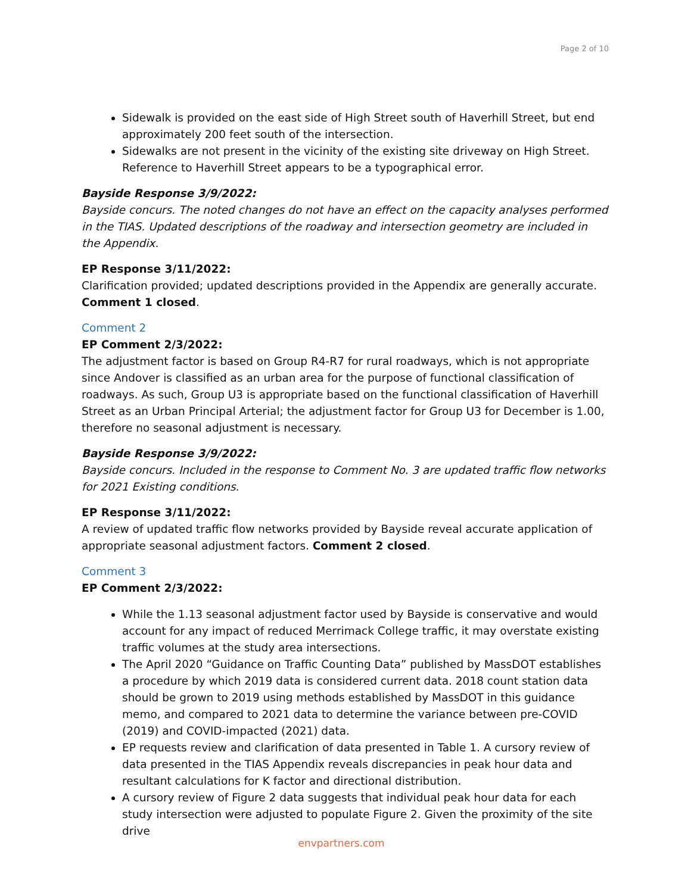Page 2 of 10
Sidewalk is provided on the east side of High Street south of Haverhill Street, but end approximately 200 feet south of the intersection.
Sidewalks are not present in the vicinity of the existing site driveway on High Street. Reference to Haverhill Street appears to be a typographical error.
Bayside Response 3/9/2022:
Bayside concurs. The noted changes do not have an effect on the capacity analyses performed in the TIAS. Updated descriptions of the roadway and intersection geometry are included in the Appendix.
EP Response 3/11/2022:
Clarification provided; updated descriptions provided in the Appendix are generally accurate. Comment 1 closed.
Comment 2
EP Comment 2/3/2022:
The adjustment factor is based on Group R4-R7 for rural roadways, which is not appropriate since Andover is classified as an urban area for the purpose of functional classification of roadways. As such, Group U3 is appropriate based on the functional classification of Haverhill Street as an Urban Principal Arterial; the adjustment factor for Group U3 for December is 1.00, therefore no seasonal adjustment is necessary.
Bayside Response 3/9/2022:
Bayside concurs. Included in the response to Comment No. 3 are updated traffic flow networks for 2021 Existing conditions.
EP Response 3/11/2022:
A review of updated traffic flow networks provided by Bayside reveal accurate application of appropriate seasonal adjustment factors. Comment 2 closed.
Comment 3
EP Comment 2/3/2022:
While the 1.13 seasonal adjustment factor used by Bayside is conservative and would account for any impact of reduced Merrimack College traffic, it may overstate existing traffic volumes at the study area intersections.
The April 2020 “Guidance on Traffic Counting Data” published by MassDOT establishes a procedure by which 2019 data is considered current data. 2018 count station data should be grown to 2019 using methods established by MassDOT in this guidance memo, and compared to 2021 data to determine the variance between pre-COVID (2019) and COVID-impacted (2021) data.
EP requests review and clarification of data presented in Table 1. A cursory review of data presented in the TIAS Appendix reveals discrepancies in peak hour data and resultant calculations for K factor and directional distribution.
A cursory review of Figure 2 data suggests that individual peak hour data for each study intersection were adjusted to populate Figure 2. Given the proximity of the site drive
envpartners.com